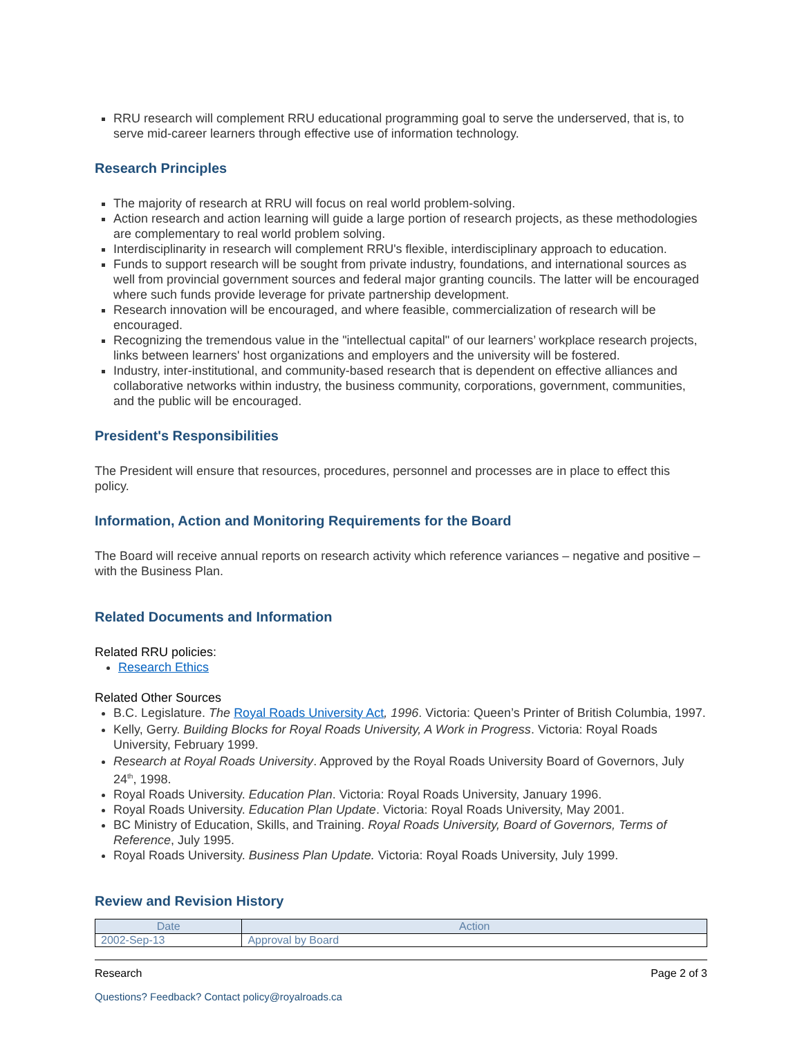RRU research will complement RRU educational programming goal to serve the underserved, that is, to serve mid-career learners through effective use of information technology.
Research Principles
The majority of research at RRU will focus on real world problem-solving.
Action research and action learning will guide a large portion of research projects, as these methodologies are complementary to real world problem solving.
Interdisciplinarity in research will complement RRU's flexible, interdisciplinary approach to education.
Funds to support research will be sought from private industry, foundations, and international sources as well from provincial government sources and federal major granting councils. The latter will be encouraged where such funds provide leverage for private partnership development.
Research innovation will be encouraged, and where feasible, commercialization of research will be encouraged.
Recognizing the tremendous value in the "intellectual capital" of our learners’ workplace research projects, links between learners' host organizations and employers and the university will be fostered.
Industry, inter-institutional, and community-based research that is dependent on effective alliances and collaborative networks within industry, the business community, corporations, government, communities, and the public will be encouraged.
President's Responsibilities
The President will ensure that resources, procedures, personnel and processes are in place to effect this policy.
Information, Action and Monitoring Requirements for the Board
The Board will receive annual reports on research activity which reference variances – negative and positive – with the Business Plan.
Related Documents and Information
Related RRU policies:
Research Ethics
Related Other Sources
B.C. Legislature. The Royal Roads University Act, 1996. Victoria: Queen’s Printer of British Columbia, 1997.
Kelly, Gerry. Building Blocks for Royal Roads University, A Work in Progress. Victoria: Royal Roads University, February 1999.
Research at Royal Roads University. Approved by the Royal Roads University Board of Governors, July 24<sup>th</sup>, 1998.
Royal Roads University. Education Plan. Victoria: Royal Roads University, January 1996.
Royal Roads University. Education Plan Update. Victoria: Royal Roads University, May 2001.
BC Ministry of Education, Skills, and Training. Royal Roads University, Board of Governors, Terms of Reference, July 1995.
Royal Roads University. Business Plan Update. Victoria: Royal Roads University, July 1999.
Review and Revision History
| Date | Action |
| --- | --- |
| 2002-Sep-13 | Approval by Board |
Research Page 2 of 3
Questions? Feedback? Contact policy@royalroads.ca